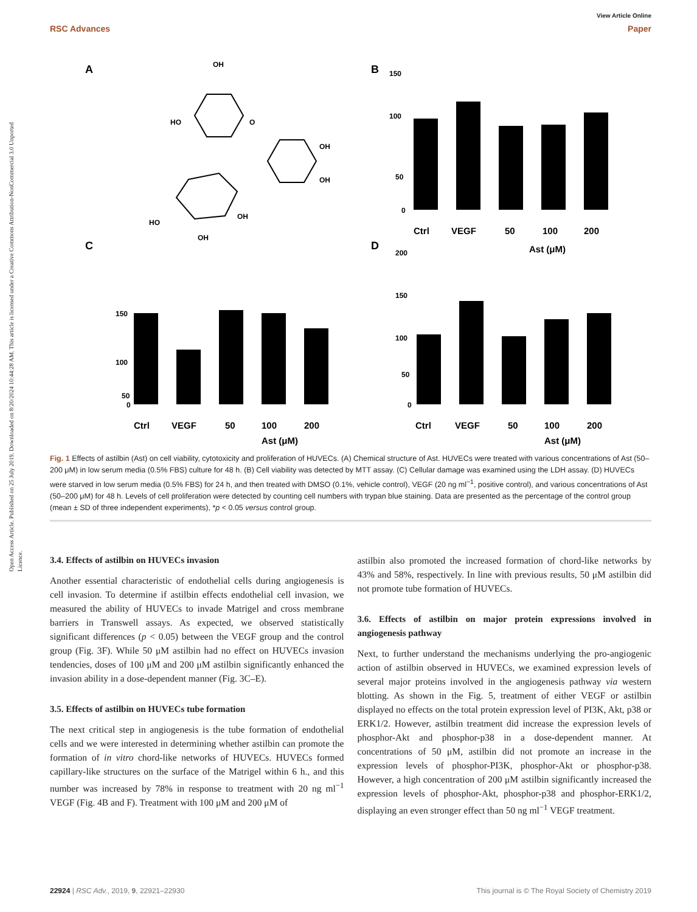View Article Online
RSC Advances Paper
Open Access Article. Published on 25 July 2019. Downloaded on 8/20/2024 10:44:28 AM. This article is licensed under a Creative Commons Attribution-NonCommercial 3.0 Unported Licence.
A
OH
HO
O
OH
OH
O
HO
OH
OH
C
B
D
Ctrl
VEGF
50
100
200
Ast (μM)
Ctrl
VEGF
50
100
200
Ast (μM)
Ctrl
VEGF
50
100
200
Ast (μM)
150
100
50
0
150
100
50
0
200
150
100
50
0
Fig. 1 Effects of astilbin (Ast) on cell viability, cytotoxicity and proliferation of HUVECs. (A) Chemical structure of Ast. HUVECs were treated with various concentrations of Ast (50–200 μM) in low serum media (0.5% FBS) culture for 48 h. (B) Cell viability was detected by MTT assay. (C) Cellular damage was examined using the LDH assay. (D) HUVECs were starved in low serum media (0.5% FBS) for 24 h, and then treated with DMSO (0.1%, vehicle control), VEGF (20 ng ml<sup>−1</sup>, positive control), and various concentrations of Ast (50–200 μM) for 48 h. Levels of cell proliferation were detected by counting cell numbers with trypan blue staining. Data are presented as the percentage of the control group (mean ± SD of three independent experiments), *p < 0.05 versus control group.
3.4. Effects of astilbin on HUVECs invasion
Another essential characteristic of endothelial cells during angiogenesis is cell invasion. To determine if astilbin effects endothelial cell invasion, we measured the ability of HUVECs to invade Matrigel and cross membrane barriers in Transwell assays. As expected, we observed statistically significant differences (p < 0.05) between the VEGF group and the control group (Fig. 3F). While 50 μM astilbin had no effect on HUVECs invasion tendencies, doses of 100 μM and 200 μM astilbin significantly enhanced the invasion ability in a dose-dependent manner (Fig. 3C–E).
3.5. Effects of astilbin on HUVECs tube formation
The next critical step in angiogenesis is the tube formation of endothelial cells and we were interested in determining whether astilbin can promote the formation of in vitro chord-like networks of HUVECs. HUVECs formed capillary-like structures on the surface of the Matrigel within 6 h., and this number was increased by 78% in response to treatment with 20 ng ml<sup>−1</sup> VEGF (Fig. 4B and F). Treatment with 100 μM and 200 μM of
astilbin also promoted the increased formation of chord-like networks by 43% and 58%, respectively. In line with previous results, 50 μM astilbin did not promote tube formation of HUVECs.
3.6. Effects of astilbin on major protein expressions involved in angiogenesis pathway
Next, to further understand the mechanisms underlying the pro-angiogenic action of astilbin observed in HUVECs, we examined expression levels of several major proteins involved in the angiogenesis pathway via western blotting. As shown in the Fig. 5, treatment of either VEGF or astilbin displayed no effects on the total protein expression level of PI3K, Akt, p38 or ERK1/2. However, astilbin treatment did increase the expression levels of phosphor-Akt and phosphor-p38 in a dose-dependent manner. At concentrations of 50 μM, astilbin did not promote an increase in the expression levels of phosphor-PI3K, phosphor-Akt or phosphor-p38. However, a high concentration of 200 μM astilbin significantly increased the expression levels of phosphor-Akt, phosphor-p38 and phosphor-ERK1/2, displaying an even stronger effect than 50 ng ml<sup>−1</sup> VEGF treatment.
22924 | RSC Adv., 2019, 9, 22921–22930 This journal is © The Royal Society of Chemistry 2019